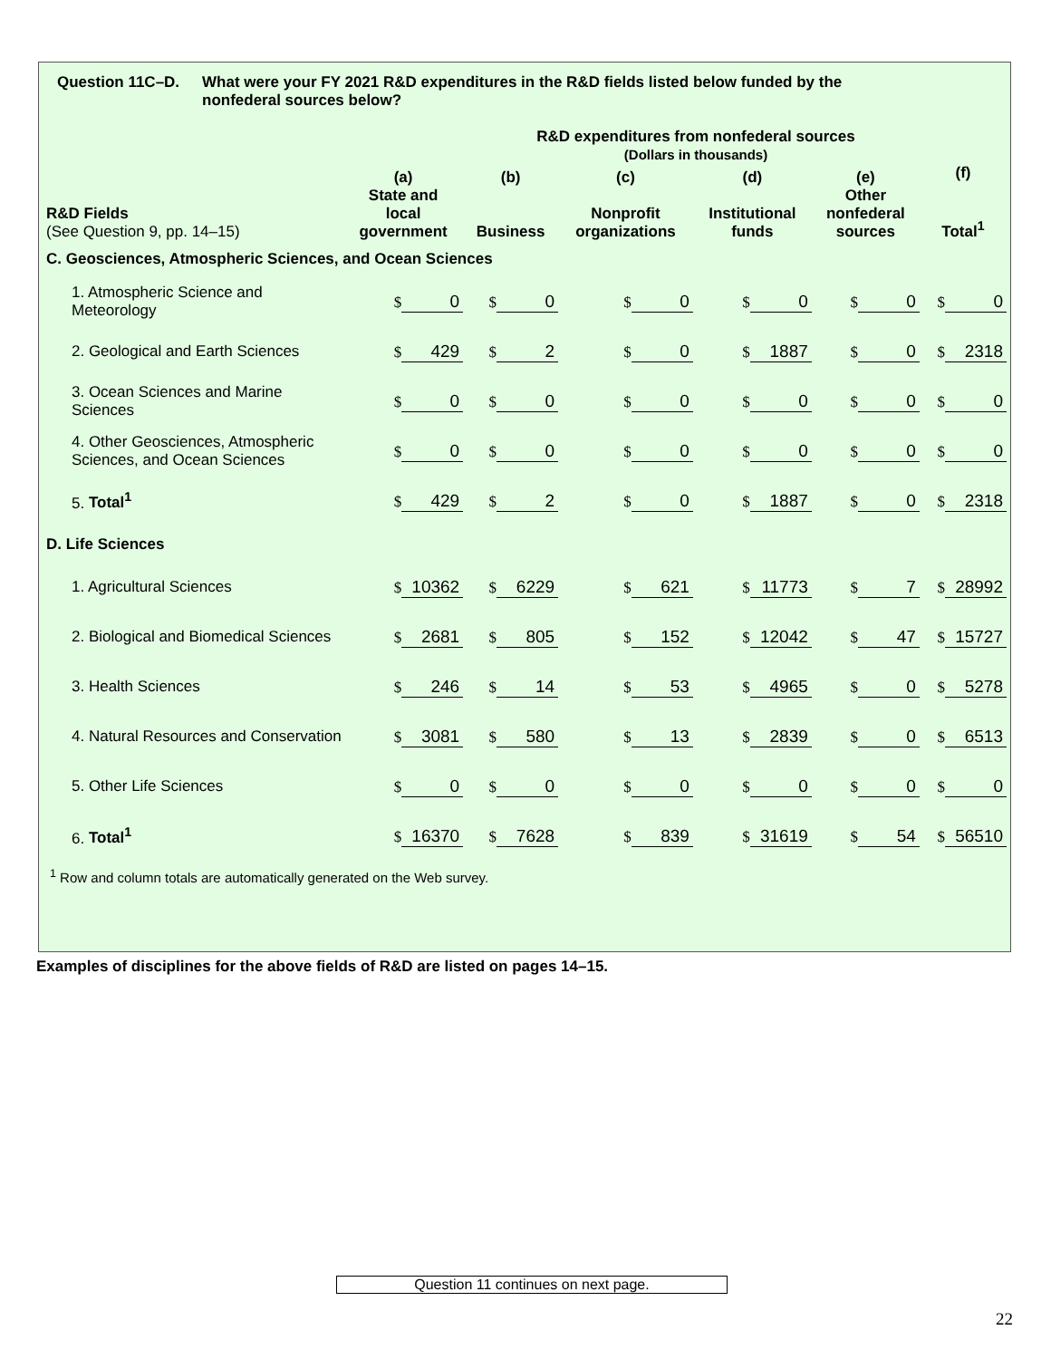Question 11C–D. What were your FY 2021 R&D expenditures in the R&D fields listed below funded by the
nonfederal sources below?
R&D expenditures from nonfederal sources
(Dollars in thousands)
| R&D Fields (See Question 9, pp. 14–15) | (a) State and local government | (b) Business | (c) Nonprofit organizations | (d) Institutional funds | (e) Other nonfederal sources | (f) Total<sup>1</sup> |
| --- | --- | --- | --- | --- | --- | --- |
| C. Geosciences, Atmospheric Sciences, and Ocean Sciences | | | | | | |
| 1. Atmospheric Science and Meteorology | $ 0 | $ 0 | $ 0 | $ 0 | $ 0 | $ 0 |
| 2. Geological and Earth Sciences | $ 429 | $ 2 | $ 0 | $ 1887 | $ 0 | $ 2318 |
| 3. Ocean Sciences and Marine Sciences | $ 0 | $ 0 | $ 0 | $ 0 | $ 0 | $ 0 |
| 4. Other Geosciences, Atmospheric Sciences, and Ocean Sciences | $ 0 | $ 0 | $ 0 | $ 0 | $ 0 | $ 0 |
| 5. Total<sup>1</sup> | $ 429 | $ 2 | $ 0 | $ 1887 | $ 0 | $ 2318 |
| D. Life Sciences | | | | | | |
| 1. Agricultural Sciences | $ 10362 | $ 6229 | $ 621 | $ 11773 | $ 7 | $ 28992 |
| 2. Biological and Biomedical Sciences | $ 2681 | $ 805 | $ 152 | $ 12042 | $ 47 | $ 15727 |
| 3. Health Sciences | $ 246 | $ 14 | $ 53 | $ 4965 | $ 0 | $ 5278 |
| 4. Natural Resources and Conservation | $ 3081 | $ 580 | $ 13 | $ 2839 | $ 0 | $ 6513 |
| 5. Other Life Sciences | $ 0 | $ 0 | $ 0 | $ 0 | $ 0 | $ 0 |
| 6. Total<sup>1</sup> | $ 16370 | $ 7628 | $ 839 | $ 31619 | $ 54 | $ 56510 |
<sup>1</sup> Row and column totals are automatically generated on the Web survey.
Examples of disciplines for the above fields of R&D are listed on pages 14–15.
Question 11 continues on next page.
22